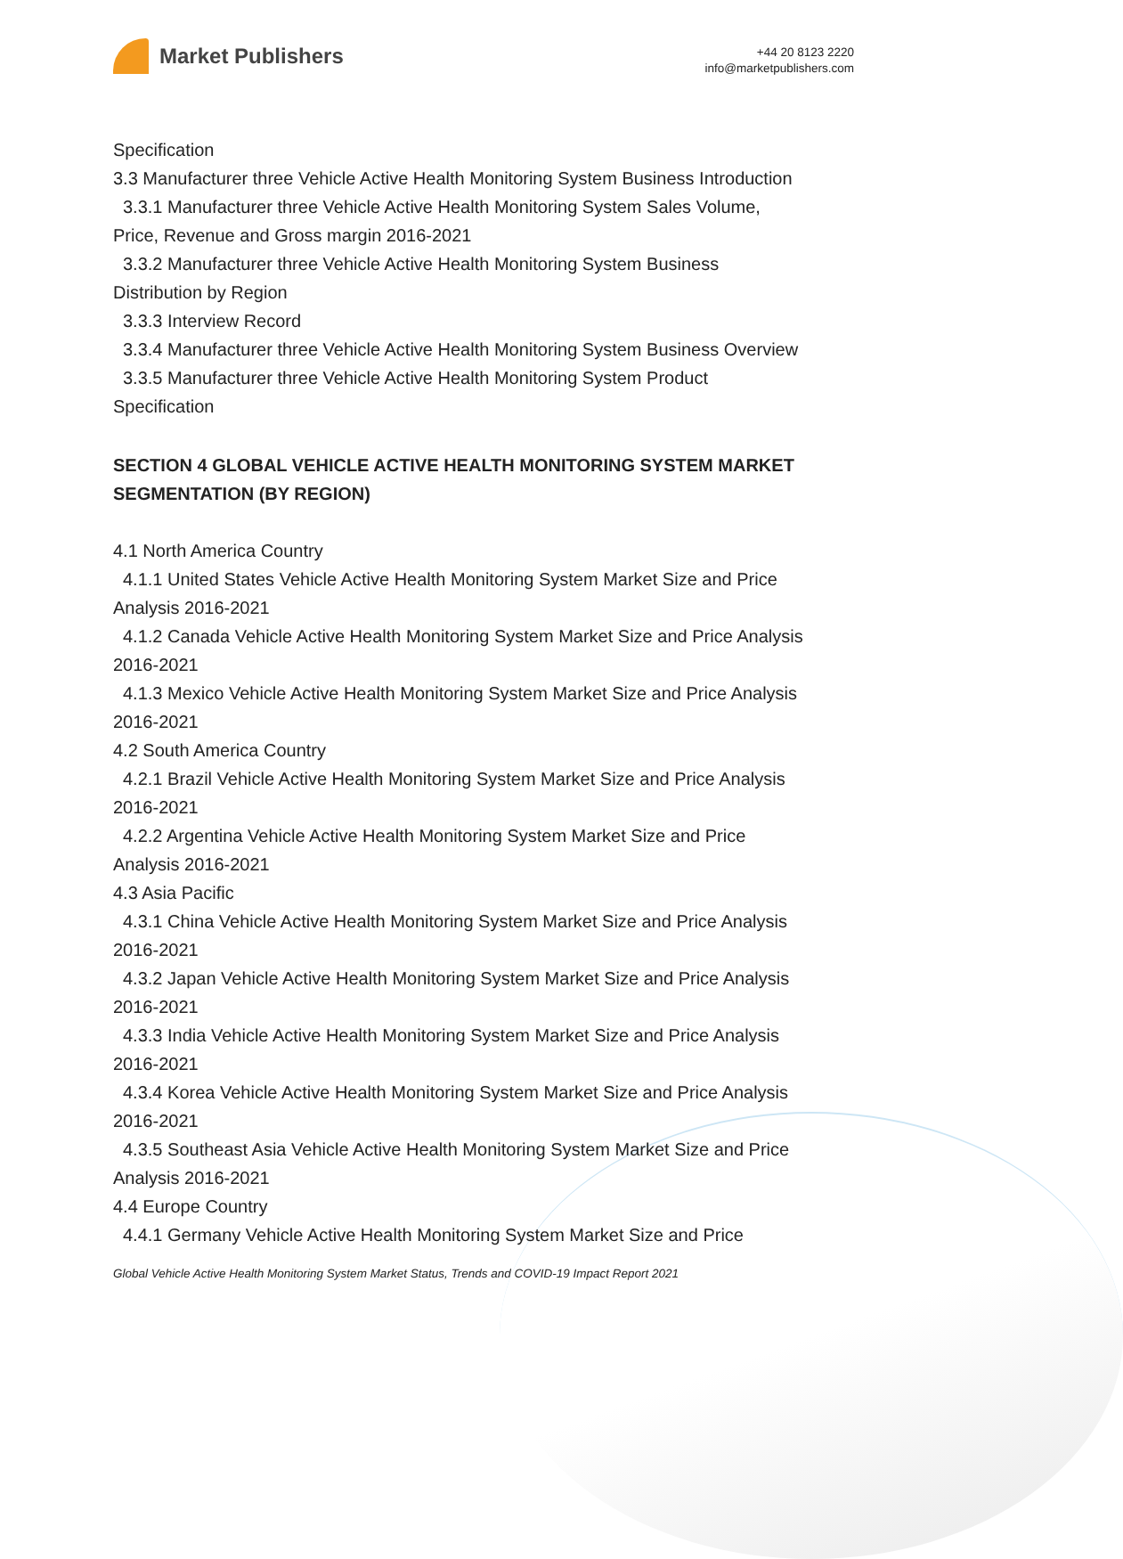Market Publishers
+44 20 8123 2220
info@marketpublishers.com
Specification
3.3 Manufacturer three Vehicle Active Health Monitoring System Business Introduction
3.3.1 Manufacturer three Vehicle Active Health Monitoring System Sales Volume,
Price, Revenue and Gross margin 2016-2021
3.3.2 Manufacturer three Vehicle Active Health Monitoring System Business
Distribution by Region
3.3.3 Interview Record
3.3.4 Manufacturer three Vehicle Active Health Monitoring System Business Overview
3.3.5 Manufacturer three Vehicle Active Health Monitoring System Product
Specification
SECTION 4 GLOBAL VEHICLE ACTIVE HEALTH MONITORING SYSTEM MARKET SEGMENTATION (BY REGION)
4.1 North America Country
4.1.1 United States Vehicle Active Health Monitoring System Market Size and Price
Analysis 2016-2021
4.1.2 Canada Vehicle Active Health Monitoring System Market Size and Price Analysis
2016-2021
4.1.3 Mexico Vehicle Active Health Monitoring System Market Size and Price Analysis
2016-2021
4.2 South America Country
4.2.1 Brazil Vehicle Active Health Monitoring System Market Size and Price Analysis
2016-2021
4.2.2 Argentina Vehicle Active Health Monitoring System Market Size and Price
Analysis 2016-2021
4.3 Asia Pacific
4.3.1 China Vehicle Active Health Monitoring System Market Size and Price Analysis
2016-2021
4.3.2 Japan Vehicle Active Health Monitoring System Market Size and Price Analysis
2016-2021
4.3.3 India Vehicle Active Health Monitoring System Market Size and Price Analysis
2016-2021
4.3.4 Korea Vehicle Active Health Monitoring System Market Size and Price Analysis
2016-2021
4.3.5 Southeast Asia Vehicle Active Health Monitoring System Market Size and Price
Analysis 2016-2021
4.4 Europe Country
4.4.1 Germany Vehicle Active Health Monitoring System Market Size and Price
Global Vehicle Active Health Monitoring System Market Status, Trends and COVID-19 Impact Report 2021